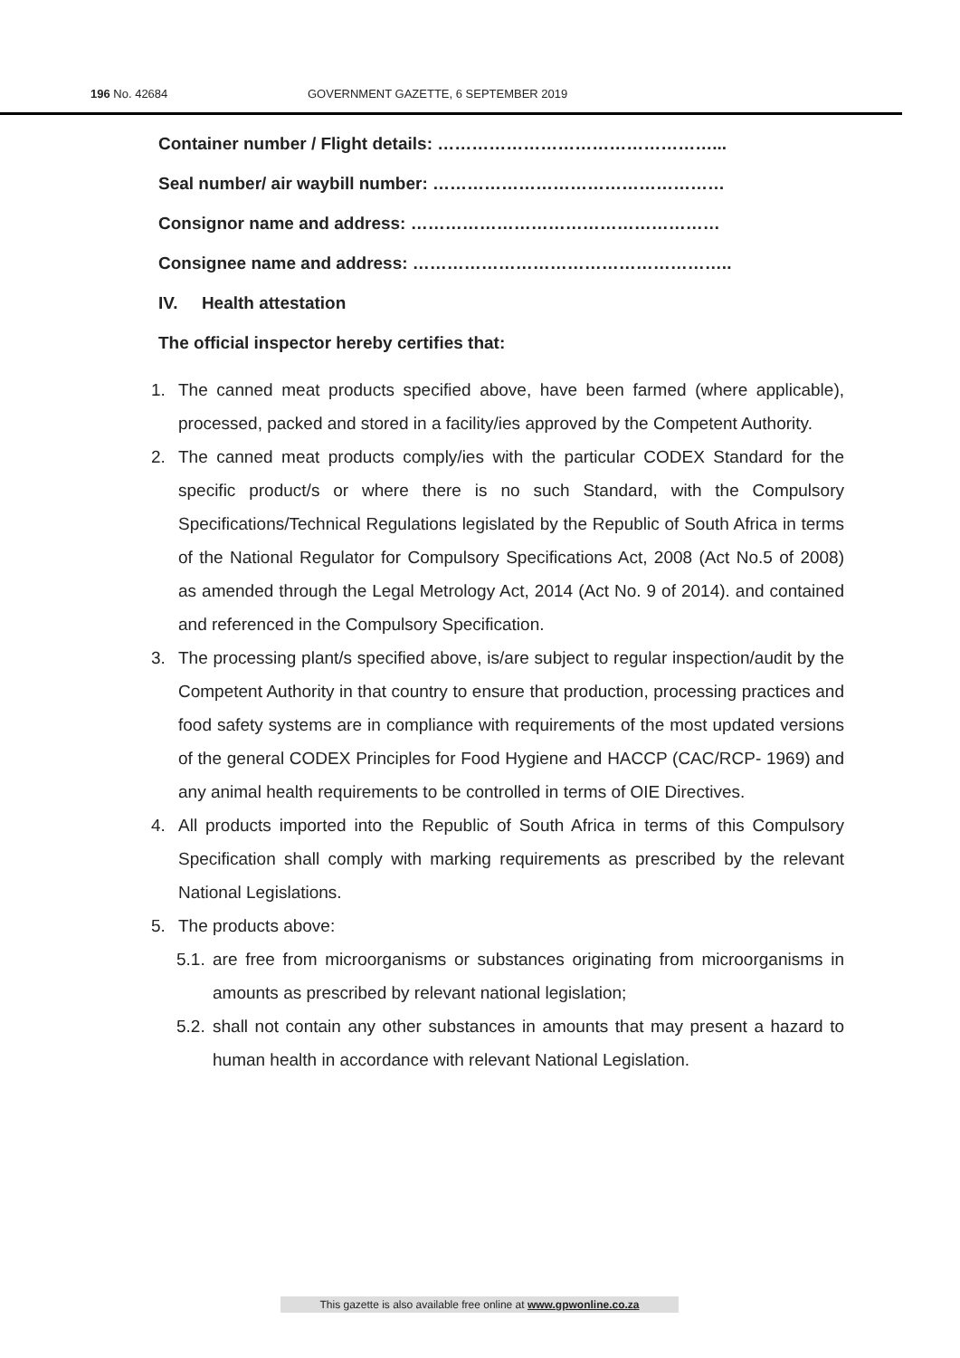196 No. 42684 GOVERNMENT GAZETTE, 6 SEPTEMBER 2019
Container number / Flight details: …………………………………………...
Seal number/ air waybill number: ……………………………………………
Consignor name and address: ………………………………………………
Consignee name and address: ………………………………………………..
IV. Health attestation
The official inspector hereby certifies that:
1. The canned meat products specified above, have been farmed (where applicable), processed, packed and stored in a facility/ies approved by the Competent Authority.
2. The canned meat products comply/ies with the particular CODEX Standard for the specific product/s or where there is no such Standard, with the Compulsory Specifications/Technical Regulations legislated by the Republic of South Africa in terms of the National Regulator for Compulsory Specifications Act, 2008 (Act No.5 of 2008) as amended through the Legal Metrology Act, 2014 (Act No. 9 of 2014). and contained and referenced in the Compulsory Specification.
3. The processing plant/s specified above, is/are subject to regular inspection/audit by the Competent Authority in that country to ensure that production, processing practices and food safety systems are in compliance with requirements of the most updated versions of the general CODEX Principles for Food Hygiene and HACCP (CAC/RCP- 1969) and any animal health requirements to be controlled in terms of OIE Directives.
4. All products imported into the Republic of South Africa in terms of this Compulsory Specification shall comply with marking requirements as prescribed by the relevant National Legislations.
5. The products above:
5.1. are free from microorganisms or substances originating from microorganisms in amounts as prescribed by relevant national legislation;
5.2. shall not contain any other substances in amounts that may present a hazard to human health in accordance with relevant National Legislation.
This gazette is also available free online at www.gpwonline.co.za